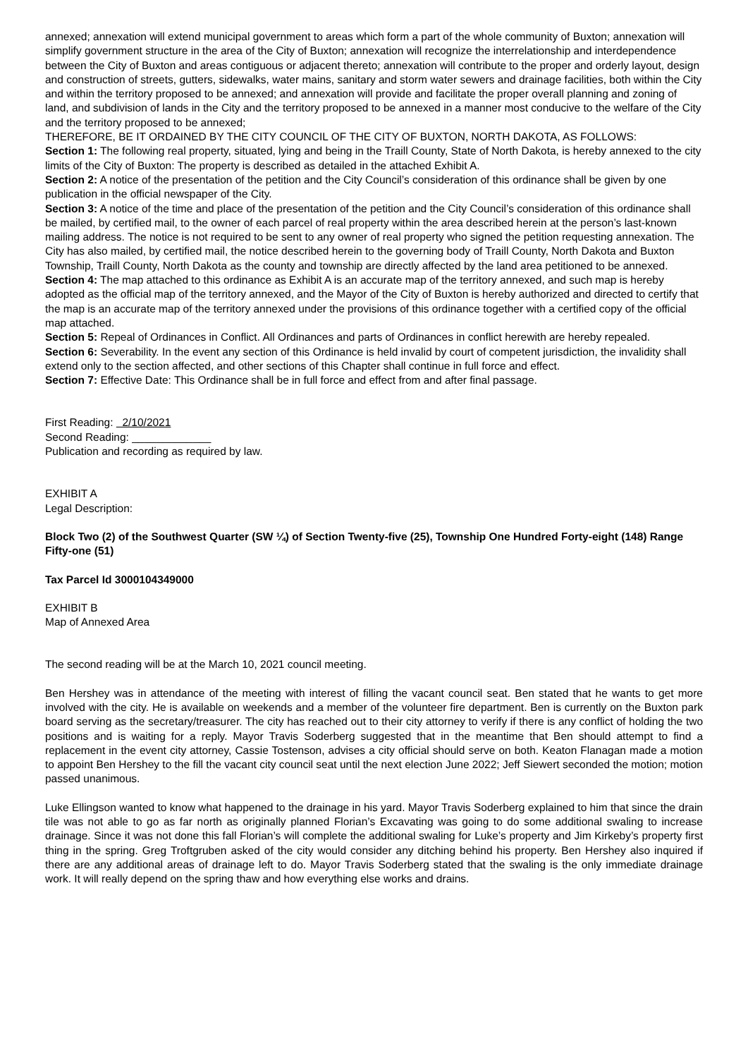annexed; annexation will extend municipal government to areas which form a part of the whole community of Buxton; annexation will simplify government structure in the area of the City of Buxton; annexation will recognize the interrelationship and interdependence between the City of Buxton and areas contiguous or adjacent thereto; annexation will contribute to the proper and orderly layout, design and construction of streets, gutters, sidewalks, water mains, sanitary and storm water sewers and drainage facilities, both within the City and within the territory proposed to be annexed; and annexation will provide and facilitate the proper overall planning and zoning of land, and subdivision of lands in the City and the territory proposed to be annexed in a manner most conducive to the welfare of the City and the territory proposed to be annexed;
THEREFORE, BE IT ORDAINED BY THE CITY COUNCIL OF THE CITY OF BUXTON, NORTH DAKOTA, AS FOLLOWS:
Section 1: The following real property, situated, lying and being in the Traill County, State of North Dakota, is hereby annexed to the city limits of the City of Buxton: The property is described as detailed in the attached Exhibit A.
Section 2: A notice of the presentation of the petition and the City Council’s consideration of this ordinance shall be given by one publication in the official newspaper of the City.
Section 3: A notice of the time and place of the presentation of the petition and the City Council’s consideration of this ordinance shall be mailed, by certified mail, to the owner of each parcel of real property within the area described herein at the person’s last-known mailing address. The notice is not required to be sent to any owner of real property who signed the petition requesting annexation. The City has also mailed, by certified mail, the notice described herein to the governing body of Traill County, North Dakota and Buxton Township, Traill County, North Dakota as the county and township are directly affected by the land area petitioned to be annexed.
Section 4: The map attached to this ordinance as Exhibit A is an accurate map of the territory annexed, and such map is hereby adopted as the official map of the territory annexed, and the Mayor of the City of Buxton is hereby authorized and directed to certify that the map is an accurate map of the territory annexed under the provisions of this ordinance together with a certified copy of the official map attached.
Section 5: Repeal of Ordinances in Conflict. All Ordinances and parts of Ordinances in conflict herewith are hereby repealed.
Section 6: Severability. In the event any section of this Ordinance is held invalid by court of competent jurisdiction, the invalidity shall extend only to the section affected, and other sections of this Chapter shall continue in full force and effect.
Section 7: Effective Date: This Ordinance shall be in full force and effect from and after final passage.
First Reading: 2/10/2021
Second Reading: _____________
Publication and recording as required by law.
EXHIBIT A
Legal Description:
Block Two (2) of the Southwest Quarter (SW ¼) of Section Twenty-five (25), Township One Hundred Forty-eight (148) Range Fifty-one (51)
Tax Parcel Id 3000104349000
EXHIBIT B
Map of Annexed Area
The second reading will be at the March 10, 2021 council meeting.
Ben Hershey was in attendance of the meeting with interest of filling the vacant council seat. Ben stated that he wants to get more involved with the city. He is available on weekends and a member of the volunteer fire department. Ben is currently on the Buxton park board serving as the secretary/treasurer. The city has reached out to their city attorney to verify if there is any conflict of holding the two positions and is waiting for a reply. Mayor Travis Soderberg suggested that in the meantime that Ben should attempt to find a replacement in the event city attorney, Cassie Tostenson, advises a city official should serve on both. Keaton Flanagan made a motion to appoint Ben Hershey to the fill the vacant city council seat until the next election June 2022; Jeff Siewert seconded the motion; motion passed unanimous.
Luke Ellingson wanted to know what happened to the drainage in his yard. Mayor Travis Soderberg explained to him that since the drain tile was not able to go as far north as originally planned Florian’s Excavating was going to do some additional swaling to increase drainage. Since it was not done this fall Florian’s will complete the additional swaling for Luke’s property and Jim Kirkeby’s property first thing in the spring. Greg Troftgruben asked of the city would consider any ditching behind his property. Ben Hershey also inquired if there are any additional areas of drainage left to do. Mayor Travis Soderberg stated that the swaling is the only immediate drainage work. It will really depend on the spring thaw and how everything else works and drains.